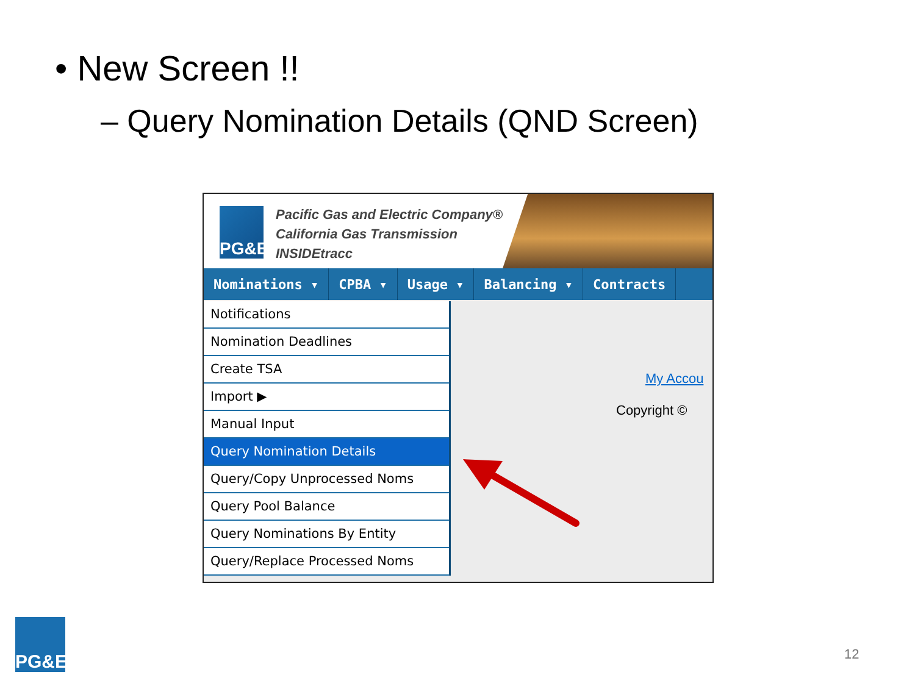• New Screen !!
– Query Nomination Details (QND Screen)
PG&E
Pacific Gas and Electric Company®
California Gas Transmission
INSIDEtracc
Nominations ▾ CPBA ▾ Usage ▾ Balancing ▾ Contracts
Notifications
Nomination Deadlines
Create TSA
Import ▶
Manual Input
Query Nomination Details
Query/Copy Unprocessed Noms
Query Pool Balance
Query Nominations By Entity
Query/Replace Processed Noms
My Accou
Copyright ©
PG&E
12